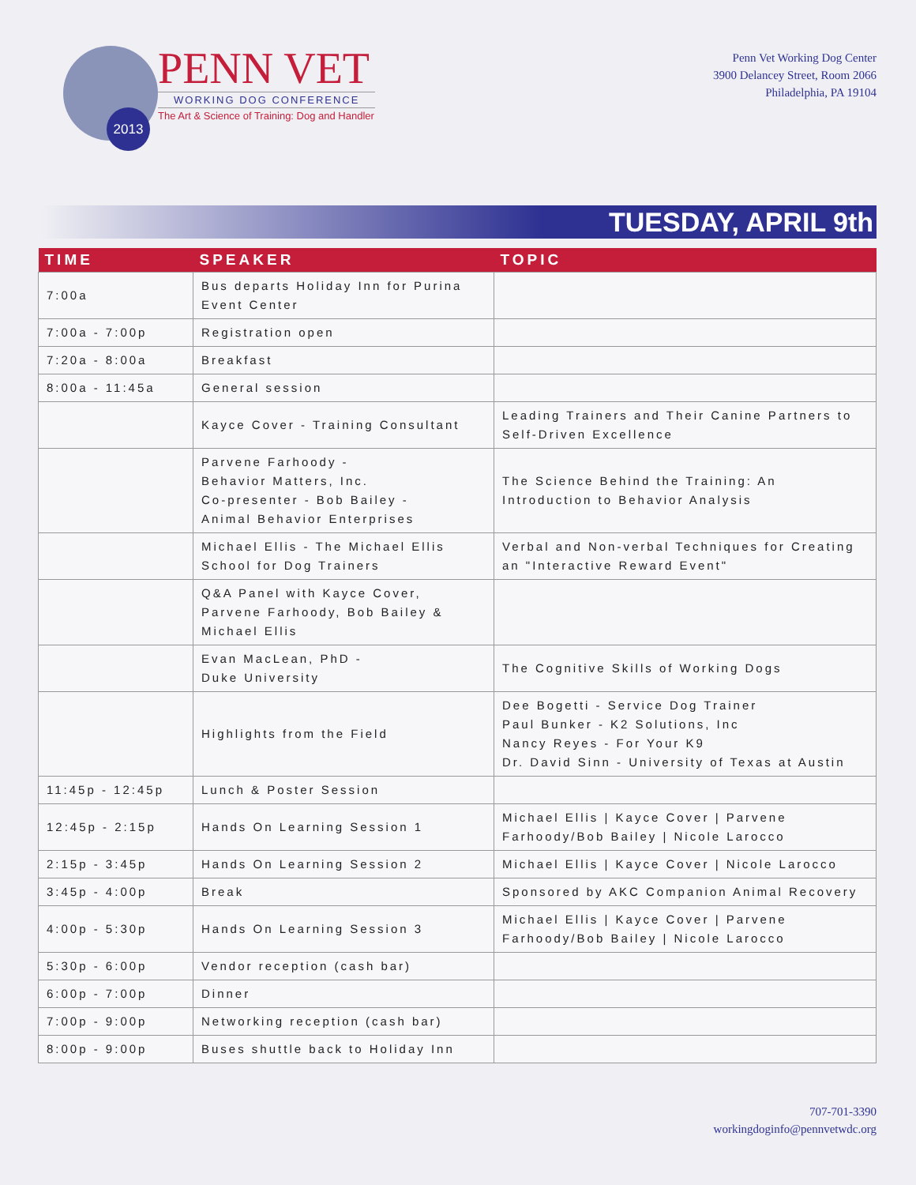2013
PENN VET
WORKING DOG CONFERENCE
The Art & Science of Training: Dog and Handler
Penn Vet Working Dog Center
3900 Delancey Street, Room 2066
Philadelphia, PA 19104
TUESDAY, APRIL 9th
| TIME | SPEAKER | TOPIC |
| --- | --- | --- |
| 7:00a | Bus departs Holiday Inn for Purina Event Center | |
| 7:00a - 7:00p | Registration open | |
| 7:20a - 8:00a | Breakfast | |
| 8:00a - 11:45a | General session | |
| | Kayce Cover - Training Consultant | Leading Trainers and Their Canine Partners to Self-Driven Excellence |
| | Parvene Farhoody - Behavior Matters, Inc. Co-presenter - Bob Bailey - Animal Behavior Enterprises | The Science Behind the Training: An Introduction to Behavior Analysis |
| | Michael Ellis - The Michael Ellis School for Dog Trainers | Verbal and Non-verbal Techniques for Creating an "Interactive Reward Event" |
| | Q&A Panel with Kayce Cover, Parvene Farhoody, Bob Bailey & Michael Ellis | |
| | Evan MacLean, PhD - Duke University | The Cognitive Skills of Working Dogs |
| | Highlights from the Field | Dee Bogetti - Service Dog Trainer Paul Bunker - K2 Solutions, Inc Nancy Reyes - For Your K9 Dr. David Sinn - University of Texas at Austin |
| 11:45p - 12:45p | Lunch & Poster Session | |
| 12:45p - 2:15p | Hands On Learning Session 1 | Michael Ellis / Kayce Cover / Parvene Farhoody/Bob Bailey / Nicole Larocco |
| 2:15p - 3:45p | Hands On Learning Session 2 | Michael Ellis / Kayce Cover / Nicole Larocco |
| 3:45p - 4:00p | Break | Sponsored by AKC Companion Animal Recovery |
| 4:00p - 5:30p | Hands On Learning Session 3 | Michael Ellis / Kayce Cover / Parvene Farhoody/Bob Bailey / Nicole Larocco |
| 5:30p - 6:00p | Vendor reception (cash bar) | |
| 6:00p - 7:00p | Dinner | |
| 7:00p - 9:00p | Networking reception (cash bar) | |
| 8:00p - 9:00p | Buses shuttle back to Holiday Inn | |
707-701-3390
workingdoginfo@pennvetwdc.org